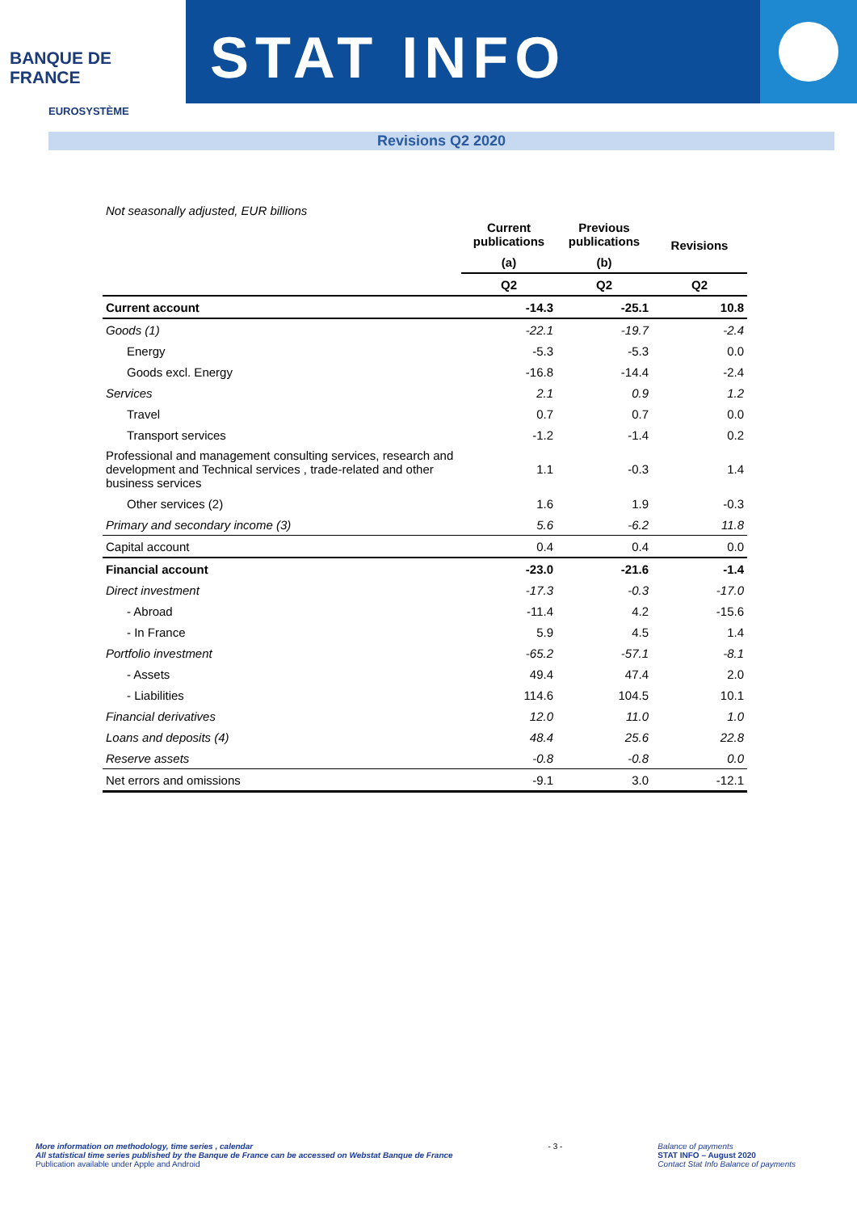BANQUE DE FRANCE
EUROSYSTÈME
STAT INFO
Revisions Q2 2020
Not seasonally adjusted, EUR billions
| | Current publications | Previous publications | Revisions |
| --- | --- | --- | --- |
| | (a) | (b) | |
| | Q2 | Q2 | Q2 |
| Current account | -14.3 | -25.1 | 10.8 |
| Goods (1) | -22.1 | -19.7 | -2.4 |
| Energy | -5.3 | -5.3 | 0.0 |
| Goods excl. Energy | -16.8 | -14.4 | -2.4 |
| Services | 2.1 | 0.9 | 1.2 |
| Travel | 0.7 | 0.7 | 0.0 |
| Transport services | -1.2 | -1.4 | 0.2 |
| Professional and management consulting services, research and development and Technical services , trade-related and other business services | 1.1 | -0.3 | 1.4 |
| Other services (2) | 1.6 | 1.9 | -0.3 |
| Primary and secondary income (3) | 5.6 | -6.2 | 11.8 |
| Capital account | 0.4 | 0.4 | 0.0 |
| Financial account | -23.0 | -21.6 | -1.4 |
| Direct investment | -17.3 | -0.3 | -17.0 |
| - Abroad | -11.4 | 4.2 | -15.6 |
| - In France | 5.9 | 4.5 | 1.4 |
| Portfolio investment | -65.2 | -57.1 | -8.1 |
| - Assets | 49.4 | 47.4 | 2.0 |
| - Liabilities | 114.6 | 104.5 | 10.1 |
| Financial derivatives | 12.0 | 11.0 | 1.0 |
| Loans and deposits (4) | 48.4 | 25.6 | 22.8 |
| Reserve assets | -0.8 | -0.8 | 0.0 |
| Net errors and omissions | -9.1 | 3.0 | -12.1 |
More information on methodology, time series , calendar
All statistical time series published by the Banque de France can be accessed on Webstat Banque de France
Publication available under Apple and Android
- 3 - Balance of payments
STAT INFO – August 2020
Contact Stat Info Balance of payments